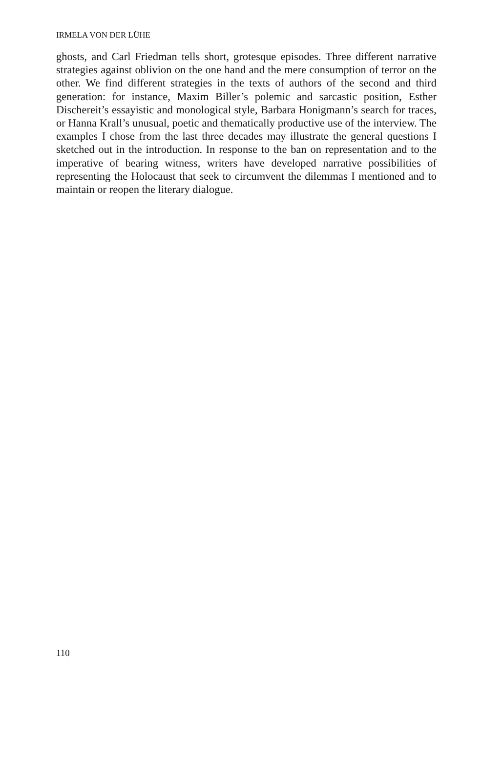IRMELA VON DER LÜHE
ghosts, and Carl Friedman tells short, grotesque episodes. Three different narrative strategies against oblivion on the one hand and the mere con­sumption of terror on the other. We find different strategies in the texts of authors of the second and third generation: for instance, Maxim Biller’s polemic and sarcastic position, Esther Dischereit’s essayistic and mono­logical style, Barbara Honigmann’s search for traces, or Hanna Krall’s unusual, poetic and thematically productive use of the interview. The examples I chose from the last three decades may illustrate the general questions I sketched out in the introduction. In response to the ban on rep­resentation and to the imperative of bearing witness, writers have devel­oped narrative possibilities of representing the Holocaust that seek to cir­cumvent the dilemmas I mentioned and to maintain or reopen the literary dialogue.
110